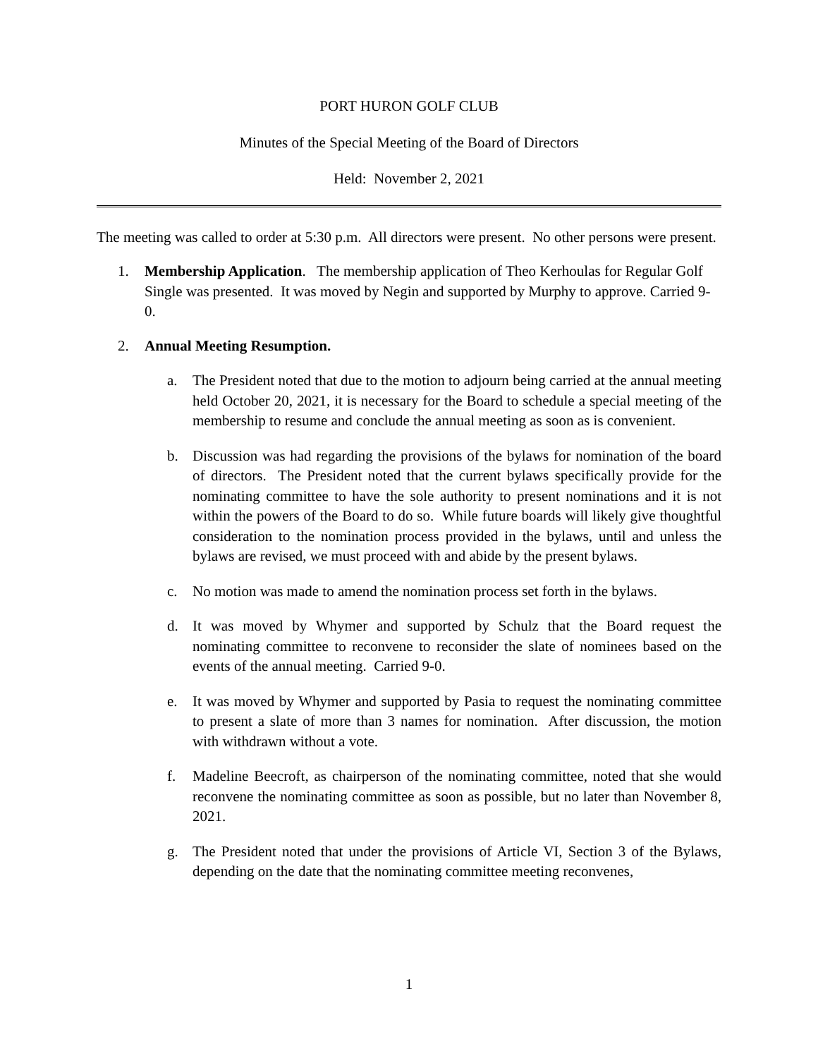PORT HURON GOLF CLUB
Minutes of the Special Meeting of the Board of Directors
Held: November 2, 2021
The meeting was called to order at 5:30 p.m. All directors were present. No other persons were present.
1. Membership Application. The membership application of Theo Kerhoulas for Regular Golf Single was presented. It was moved by Negin and supported by Murphy to approve. Carried 9-0.
2. Annual Meeting Resumption.
a. The President noted that due to the motion to adjourn being carried at the annual meeting held October 20, 2021, it is necessary for the Board to schedule a special meeting of the membership to resume and conclude the annual meeting as soon as is convenient.
b. Discussion was had regarding the provisions of the bylaws for nomination of the board of directors. The President noted that the current bylaws specifically provide for the nominating committee to have the sole authority to present nominations and it is not within the powers of the Board to do so. While future boards will likely give thoughtful consideration to the nomination process provided in the bylaws, until and unless the bylaws are revised, we must proceed with and abide by the present bylaws.
c. No motion was made to amend the nomination process set forth in the bylaws.
d. It was moved by Whymer and supported by Schulz that the Board request the nominating committee to reconvene to reconsider the slate of nominees based on the events of the annual meeting. Carried 9-0.
e. It was moved by Whymer and supported by Pasia to request the nominating committee to present a slate of more than 3 names for nomination. After discussion, the motion with withdrawn without a vote.
f. Madeline Beecroft, as chairperson of the nominating committee, noted that she would reconvene the nominating committee as soon as possible, but no later than November 8, 2021.
g. The President noted that under the provisions of Article VI, Section 3 of the Bylaws, depending on the date that the nominating committee meeting reconvenes,
1